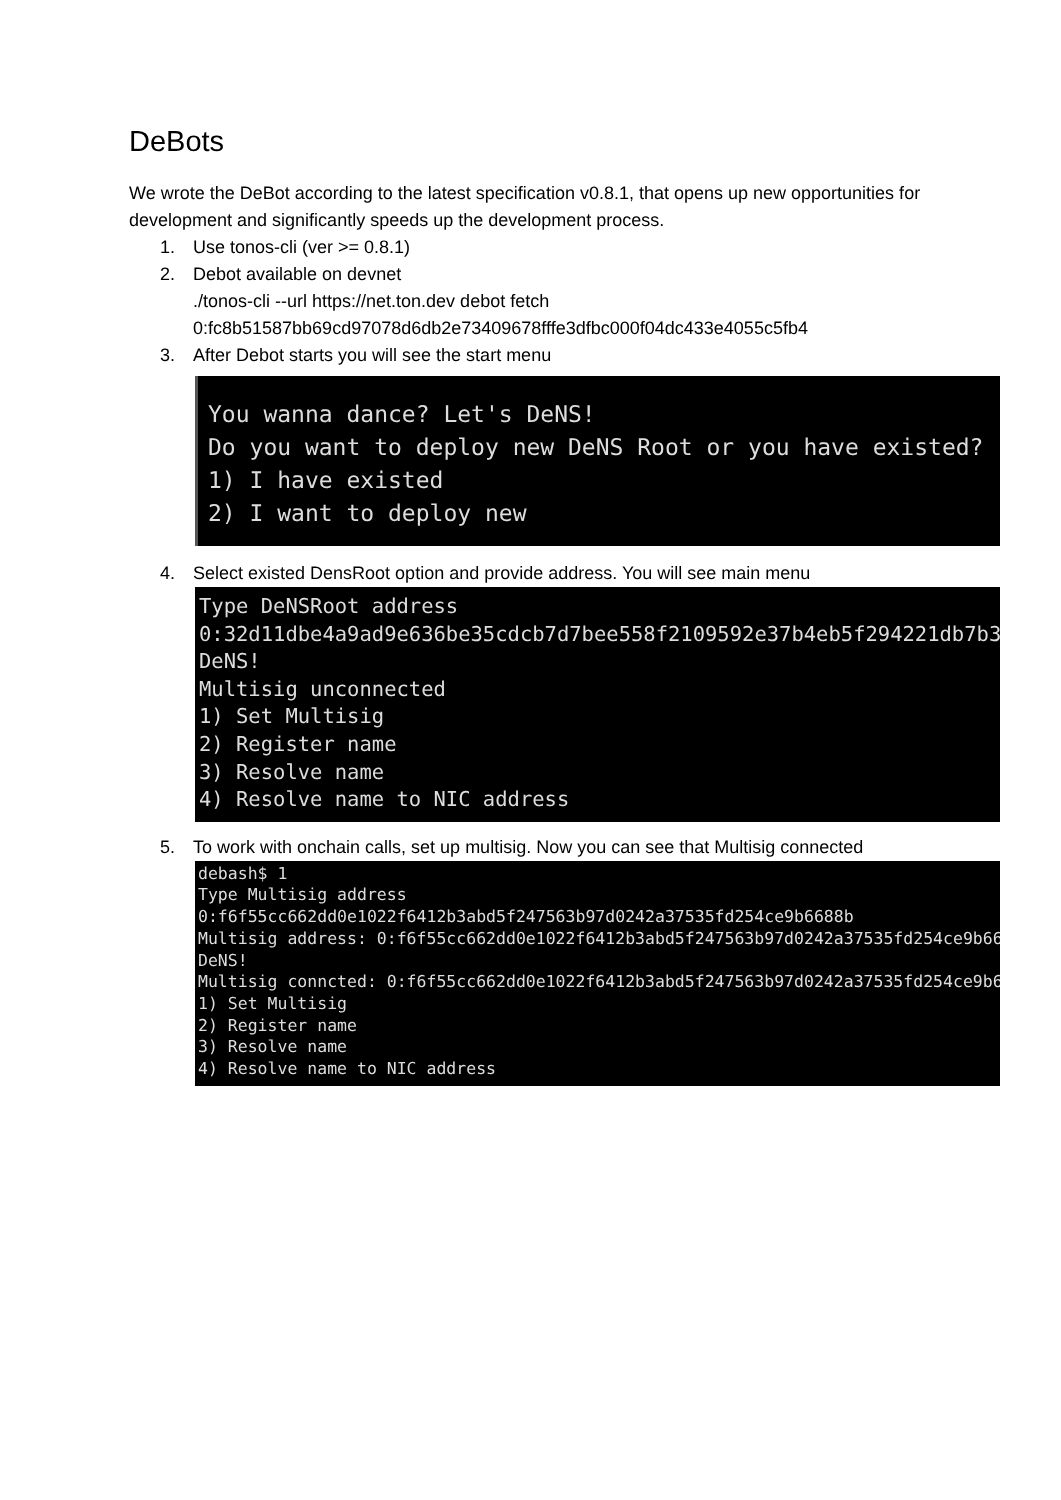DeBots
We wrote the DeBot according to the latest specification v0.8.1, that opens up new opportunities for development and significantly speeds up the development process.
1. Use tonos-cli (ver >= 0.8.1)
2. Debot available on devnet
./tonos-cli --url https://net.ton.dev debot fetch
0:fc8b51587bb69cd97078d6db2e73409678fffe3dfbc000f04dc433e4055c5fb4
3. After Debot starts you will see the start menu
You wanna dance? Let's DeNS! Do you want to deploy new DeNS Root or you have existed? 1) I have existed 2) I want to deploy new
4. Select existed DensRoot option and provide address. You will see main menu
Type DeNSRoot address 0:32d11dbe4a9ad9e636be35cdcb7d7bee558f2109592e37b4eb5f294221db7b35 DeNS! Multisig unconnected 1) Set Multisig 2) Register name 3) Resolve name 4) Resolve name to NIC address
5. To work with onchain calls, set up multisig. Now you can see that Multisig connected
debash$ 1 Type Multisig address 0:f6f55cc662dd0e1022f6412b3abd5f247563b97d0242a37535fd254ce9b6688b Multisig address: 0:f6f55cc662dd0e1022f6412b3abd5f247563b97d0242a37535fd254ce9b6688b DeNS! Multisig conncted: 0:f6f55cc662dd0e1022f6412b3abd5f247563b97d0242a37535fd254ce9b6688b 1) Set Multisig 2) Register name 3) Resolve name 4) Resolve name to NIC address